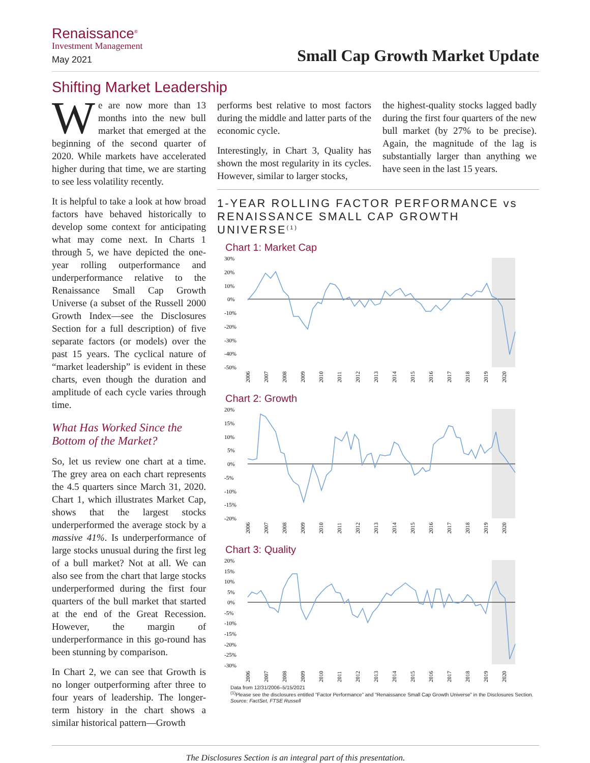Renaissance<sup>®</sup>
Investment Management
May 2021
Small Cap Growth Market Update
Shifting Market Leadership
We are now more than 13 months into the new bull market that emerged at the beginning of the second quarter of 2020. While markets have accelerated higher during that time, we are starting to see less volatility recently.
It is helpful to take a look at how broad factors have behaved historically to develop some context for anticipating what may come next. In Charts 1 through 5, we have depicted the one-year rolling outperformance and underperformance relative to the Renaissance Small Cap Growth Universe (a subset of the Russell 2000 Growth Index—see the Disclosures Section for a full description) of five separate factors (or models) over the past 15 years. The cyclical nature of “market leadership” is evident in these charts, even though the duration and amplitude of each cycle varies through time.
What Has Worked Since the Bottom of the Market?
So, let us review one chart at a time. The grey area on each chart represents the 4.5 quarters since March 31, 2020. Chart 1, which illustrates Market Cap, shows that the largest stocks underperformed the average stock by a massive 41%. Is underperformance of large stocks unusual during the first leg of a bull market? Not at all. We can also see from the chart that large stocks underperformed during the first four quarters of the bull market that started at the end of the Great Recession. However, the margin of underperformance in this go-round has been stunning by comparison.
In Chart 2, we can see that Growth is no longer outperforming after three to four years of leadership. The longer-term history in the chart shows a similar historical pattern—Growth
performs best relative to most factors during the middle and latter parts of the economic cycle.
Interestingly, in Chart 3, Quality has shown the most regularity in its cycles. However, similar to larger stocks,
the highest-quality stocks lagged badly during the first four quarters of the new bull market (by 27% to be precise). Again, the magnitude of the lag is substantially larger than anything we have seen in the last 15 years.
1-YEAR ROLLING FACTOR PERFORMANCE vs RENAISSANCE SMALL CAP GROWTH UNIVERSE<sup>(1)</sup>
Chart 1: Market Cap
30%
20%
10%
0%
-10%
-20%
-30%
-40%
-50%
2006
2007
2008
2009
2010
2011
2012
2013
2014
2015
2016
2017
2018
2019
2020
Chart 2: Growth
20%
15%
10%
5%
0%
-5%
-10%
-15%
-20%
2006
2007
2008
2009
2010
2011
2012
2013
2014
2015
2016
2017
2018
2019
2020
Chart 3: Quality
20%
15%
10%
5%
0%
-5%
-10%
-15%
-20%
-25%
-30%
2006
2007
2008
2009
2010
2011
2012
2013
2014
2015
2016
2017
2018
2019
2020
Data from 12/31/2006–5/15/2021
<sup>(1)</sup> Please see the disclosures entitled “Factor Performance” and “Renaissance Small Cap Growth Universe” in the Disclosures Section.
Source: FactSet, FTSE Russell
The Disclosures Section is an integral part of this presentation.